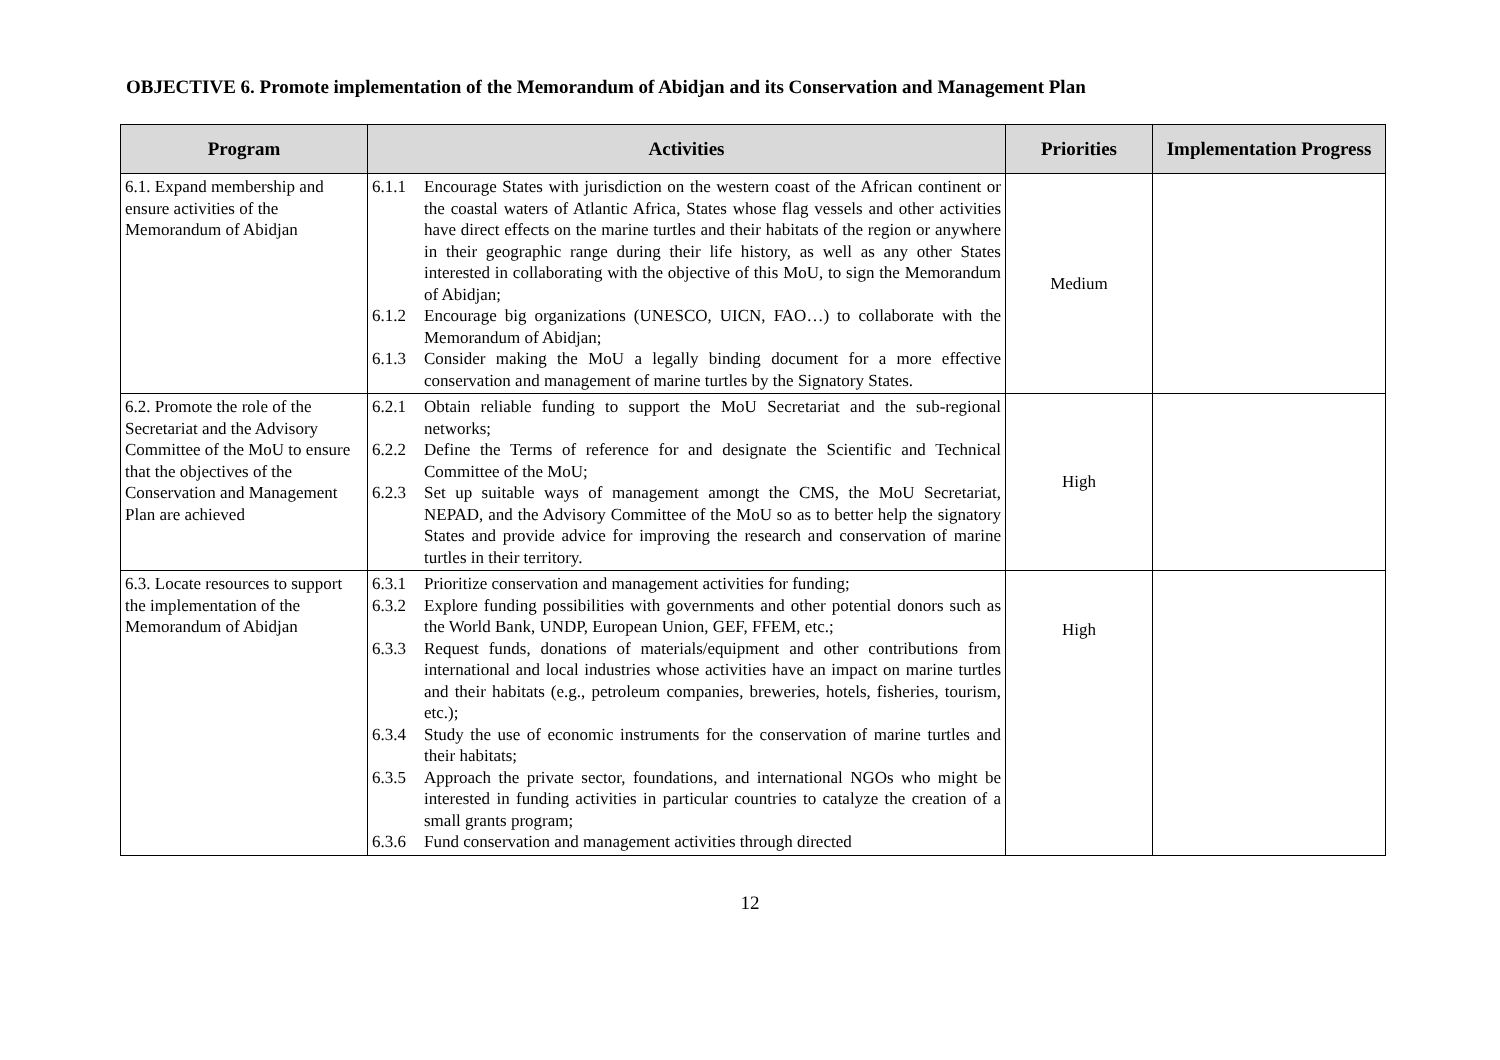OBJECTIVE 6. Promote implementation of the Memorandum of Abidjan and its Conservation and Management Plan
| Program | Activities | Priorities | Implementation Progress |
| --- | --- | --- | --- |
| 6.1. Expand membership and ensure activities of the Memorandum of Abidjan | 6.1.1 Encourage States with jurisdiction on the western coast of the African continent or the coastal waters of Atlantic Africa, States whose flag vessels and other activities have direct effects on the marine turtles and their habitats of the region or anywhere in their geographic range during their life history, as well as any other States interested in collaborating with the objective of this MoU, to sign the Memorandum of Abidjan; 6.1.2 Encourage big organizations (UNESCO, UICN, FAO…) to collaborate with the Memorandum of Abidjan; 6.1.3 Consider making the MoU a legally binding document for a more effective conservation and management of marine turtles by the Signatory States. | Medium | |
| 6.2. Promote the role of the Secretariat and the Advisory Committee of the MoU to ensure that the objectives of the Conservation and Management Plan are achieved | 6.2.1 Obtain reliable funding to support the MoU Secretariat and the sub-regional networks; 6.2.2 Define the Terms of reference for and designate the Scientific and Technical Committee of the MoU; 6.2.3 Set up suitable ways of management amongt the CMS, the MoU Secretariat, NEPAD, and the Advisory Committee of the MoU so as to better help the signatory States and provide advice for improving the research and conservation of marine turtles in their territory. | High | |
| 6.3. Locate resources to support the implementation of the Memorandum of Abidjan | 6.3.1 Prioritize conservation and management activities for funding; 6.3.2 Explore funding possibilities with governments and other potential donors such as the World Bank, UNDP, European Union, GEF, FFEM, etc.; 6.3.3 Request funds, donations of materials/equipment and other contributions from international and local industries whose activities have an impact on marine turtles and their habitats (e.g., petroleum companies, breweries, hotels, fisheries, tourism, etc.); 6.3.4 Study the use of economic instruments for the conservation of marine turtles and their habitats; 6.3.5 Approach the private sector, foundations, and international NGOs who might be interested in funding activities in particular countries to catalyze the creation of a small grants program; 6.3.6 Fund conservation and management activities through directed | High | |
12